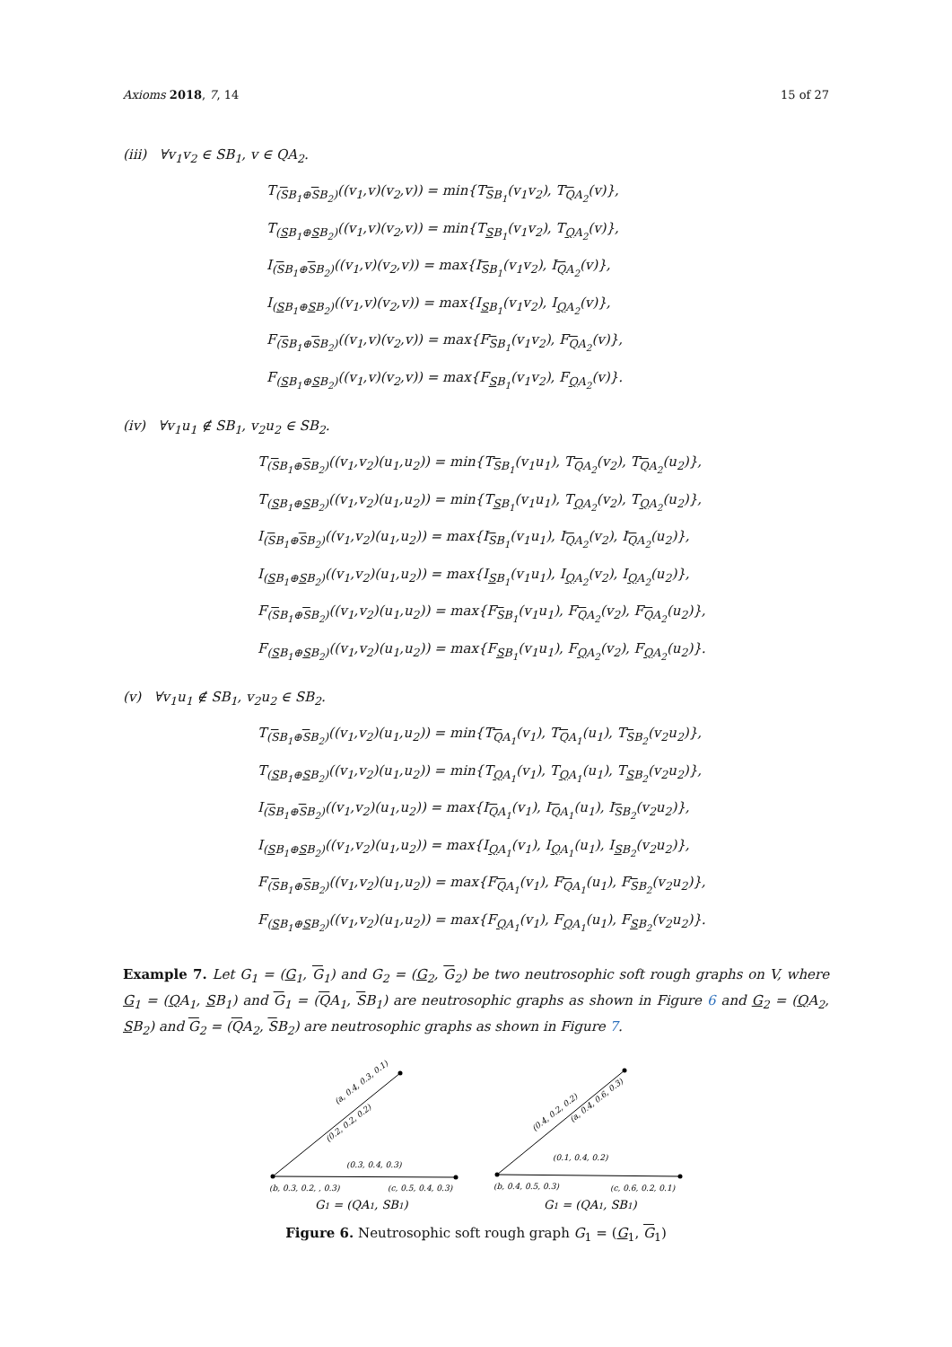Axioms 2018, 7, 14 15 of 27
(iii) ∀v<sub>1</sub>v<sub>2</sub> ∈ SB<sub>1</sub>, v ∈ QA<sub>2</sub>.
T<sub>(SB<sub>1</sub>⊕SB<sub>2</sub>)</sub>((v<sub>1</sub>,v)(v<sub>2</sub>,v)) = min{T<sub>SB<sub>1</sub></sub>(v<sub>1</sub>v<sub>2</sub>), T<sub>QA<sub>2</sub></sub>(v)},
T<sub>(SB<sub>1</sub>⊕SB<sub>2</sub>)</sub>((v<sub>1</sub>,v)(v<sub>2</sub>,v)) = min{T<sub>SB<sub>1</sub></sub>(v<sub>1</sub>v<sub>2</sub>), T<sub>QA<sub>2</sub></sub>(v)},
I<sub>(SB<sub>1</sub>⊕SB<sub>2</sub>)</sub>((v<sub>1</sub>,v)(v<sub>2</sub>,v)) = max{I<sub>SB<sub>1</sub></sub>(v<sub>1</sub>v<sub>2</sub>), I<sub>QA<sub>2</sub></sub>(v)},
I<sub>(SB<sub>1</sub>⊕SB<sub>2</sub>)</sub>((v<sub>1</sub>,v)(v<sub>2</sub>,v)) = max{I<sub>SB<sub>1</sub></sub>(v<sub>1</sub>v<sub>2</sub>), I<sub>QA<sub>2</sub></sub>(v)},
F<sub>(SB<sub>1</sub>⊕SB<sub>2</sub>)</sub>((v<sub>1</sub>,v)(v<sub>2</sub>,v)) = max{F<sub>SB<sub>1</sub></sub>(v<sub>1</sub>v<sub>2</sub>), F<sub>QA<sub>2</sub></sub>(v)},
F<sub>(SB<sub>1</sub>⊕SB<sub>2</sub>)</sub>((v<sub>1</sub>,v)(v<sub>2</sub>,v)) = max{F<sub>SB<sub>1</sub></sub>(v<sub>1</sub>v<sub>2</sub>), F<sub>QA<sub>2</sub></sub>(v)}.
(iv) ∀v<sub>1</sub>u<sub>1</sub> ∉ SB<sub>1</sub>, v<sub>2</sub>u<sub>2</sub> ∈ SB<sub>2</sub>.
T<sub>(SB<sub>1</sub>⊕SB<sub>2</sub>)</sub>((v<sub>1</sub>,v<sub>2</sub>)(u<sub>1</sub>,u<sub>2</sub>)) = min{T<sub>SB<sub>1</sub></sub>(v<sub>1</sub>u<sub>1</sub>), T<sub>QA<sub>2</sub></sub>(v<sub>2</sub>), T<sub>QA<sub>2</sub></sub>(u<sub>2</sub>)},
T<sub>(SB<sub>1</sub>⊕SB<sub>2</sub>)</sub>((v<sub>1</sub>,v<sub>2</sub>)(u<sub>1</sub>,u<sub>2</sub>)) = min{T<sub>SB<sub>1</sub></sub>(v<sub>1</sub>u<sub>1</sub>), T<sub>QA<sub>2</sub></sub>(v<sub>2</sub>), T<sub>QA<sub>2</sub></sub>(u<sub>2</sub>)},
I<sub>(SB<sub>1</sub>⊕SB<sub>2</sub>)</sub>((v<sub>1</sub>,v<sub>2</sub>)(u<sub>1</sub>,u<sub>2</sub>)) = max{I<sub>SB<sub>1</sub></sub>(v<sub>1</sub>u<sub>1</sub>), I<sub>QA<sub>2</sub></sub>(v<sub>2</sub>), I<sub>QA<sub>2</sub></sub>(u<sub>2</sub>)},
I<sub>(SB<sub>1</sub>⊕SB<sub>2</sub>)</sub>((v<sub>1</sub>,v<sub>2</sub>)(u<sub>1</sub>,u<sub>2</sub>)) = max{I<sub>SB<sub>1</sub></sub>(v<sub>1</sub>u<sub>1</sub>), I<sub>QA<sub>2</sub></sub>(v<sub>2</sub>), I<sub>QA<sub>2</sub></sub>(u<sub>2</sub>)},
F<sub>(SB<sub>1</sub>⊕SB<sub>2</sub>)</sub>((v<sub>1</sub>,v<sub>2</sub>)(u<sub>1</sub>,u<sub>2</sub>)) = max{F<sub>SB<sub>1</sub></sub>(v<sub>1</sub>u<sub>1</sub>), F<sub>QA<sub>2</sub></sub>(v<sub>2</sub>), F<sub>QA<sub>2</sub></sub>(u<sub>2</sub>)},
F<sub>(SB<sub>1</sub>⊕SB<sub>2</sub>)</sub>((v<sub>1</sub>,v<sub>2</sub>)(u<sub>1</sub>,u<sub>2</sub>)) = max{F<sub>SB<sub>1</sub></sub>(v<sub>1</sub>u<sub>1</sub>), F<sub>QA<sub>2</sub></sub>(v<sub>2</sub>), F<sub>QA<sub>2</sub></sub>(u<sub>2</sub>)}.
(v) ∀v<sub>1</sub>u<sub>1</sub> ∉ SB<sub>1</sub>, v<sub>2</sub>u<sub>2</sub> ∈ SB<sub>2</sub>.
T<sub>(SB<sub>1</sub>⊕SB<sub>2</sub>)</sub>((v<sub>1</sub>,v<sub>2</sub>)(u<sub>1</sub>,u<sub>2</sub>)) = min{T<sub>QA<sub>1</sub></sub>(v<sub>1</sub>), T<sub>QA<sub>1</sub></sub>(u<sub>1</sub>), T<sub>SB<sub>2</sub></sub>(v<sub>2</sub>u<sub>2</sub>)},
T<sub>(SB<sub>1</sub>⊕SB<sub>2</sub>)</sub>((v<sub>1</sub>,v<sub>2</sub>)(u<sub>1</sub>,u<sub>2</sub>)) = min{T<sub>QA<sub>1</sub></sub>(v<sub>1</sub>), T<sub>QA<sub>1</sub></sub>(u<sub>1</sub>), T<sub>SB<sub>2</sub></sub>(v<sub>2</sub>u<sub>2</sub>)},
I<sub>(SB<sub>1</sub>⊕SB<sub>2</sub>)</sub>((v<sub>1</sub>,v<sub>2</sub>)(u<sub>1</sub>,u<sub>2</sub>)) = max{I<sub>QA<sub>1</sub></sub>(v<sub>1</sub>), I<sub>QA<sub>1</sub></sub>(u<sub>1</sub>), I<sub>SB<sub>2</sub></sub>(v<sub>2</sub>u<sub>2</sub>)},
I<sub>(SB<sub>1</sub>⊕SB<sub>2</sub>)</sub>((v<sub>1</sub>,v<sub>2</sub>)(u<sub>1</sub>,u<sub>2</sub>)) = max{I<sub>QA<sub>1</sub></sub>(v<sub>1</sub>), I<sub>QA<sub>1</sub></sub>(u<sub>1</sub>), I<sub>SB<sub>2</sub></sub>(v<sub>2</sub>u<sub>2</sub>)},
F<sub>(SB<sub>1</sub>⊕SB<sub>2</sub>)</sub>((v<sub>1</sub>,v<sub>2</sub>)(u<sub>1</sub>,u<sub>2</sub>)) = max{F<sub>QA<sub>1</sub></sub>(v<sub>1</sub>), F<sub>QA<sub>1</sub></sub>(u<sub>1</sub>), F<sub>SB<sub>2</sub></sub>(v<sub>2</sub>u<sub>2</sub>)},
F<sub>(SB<sub>1</sub>⊕SB<sub>2</sub>)</sub>((v<sub>1</sub>,v<sub>2</sub>)(u<sub>1</sub>,u<sub>2</sub>)) = max{F<sub>QA<sub>1</sub></sub>(v<sub>1</sub>), F<sub>QA<sub>1</sub></sub>(u<sub>1</sub>), F<sub>SB<sub>2</sub></sub>(v<sub>2</sub>u<sub>2</sub>)}.
Example 7. Let G<sub>1</sub> = (G<sub>1</sub>, G<sub>1</sub>) and G<sub>2</sub> = (G<sub>2</sub>, G<sub>2</sub>) be two neutrosophic soft rough graphs on V, where G<sub>1</sub> = (QA<sub>1</sub>, SB<sub>1</sub>) and G<sub>1</sub> = (QA<sub>1</sub>, SB<sub>1</sub>) are neutrosophic graphs as shown in Figure 6 and G<sub>2</sub> = (QA<sub>2</sub>, SB<sub>2</sub>) and G<sub>2</sub> = (QA<sub>2</sub>, SB<sub>2</sub>) are neutrosophic graphs as shown in Figure 7.
(a, 0.4, 0.3, 0.1)
(0.2, 0.2, 0.2)
(0.3, 0.4, 0.3)
(b, 0.3, 0.2, , 0.3)
(c, 0.5, 0.4, 0.3)
G1 = (QA1, SB1)
(0.4, 0.2, 0.2)
(a, 0.4, 0.6, 0.3)
(0.1, 0.4, 0.2)
(b, 0.4, 0.5, 0.3)
(c, 0.6, 0.2, 0.1)
G1 = (QA1, SB1)
Figure 6. Neutrosophic soft rough graph G<sub>1</sub> = (G<sub>1</sub>, G<sub>1</sub>)